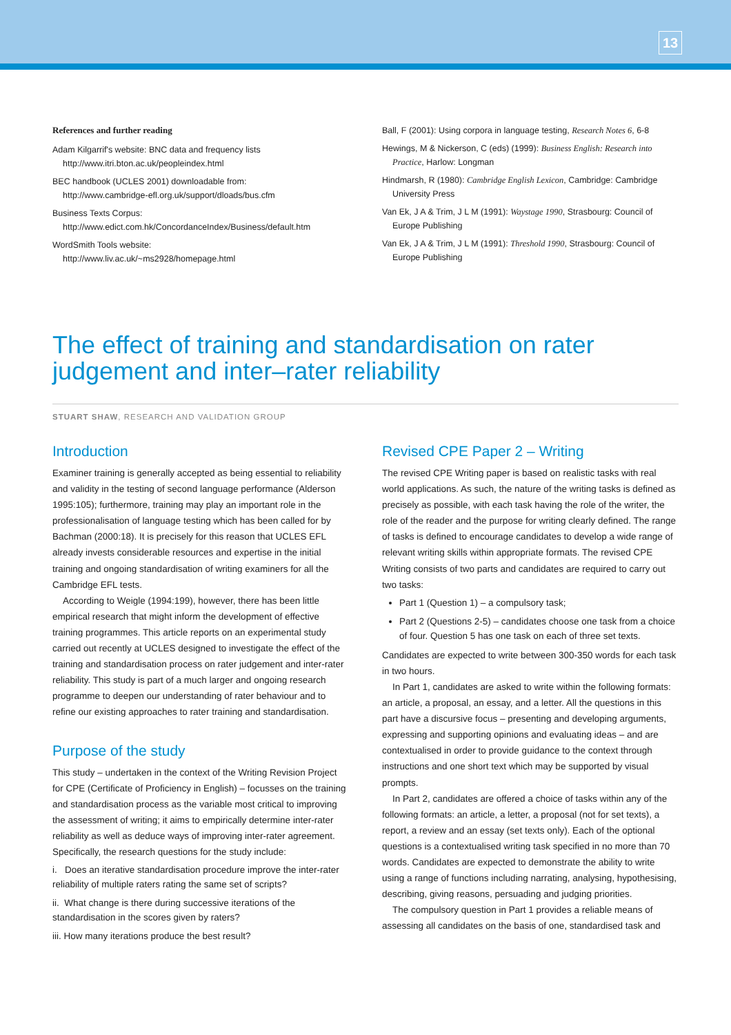13
References and further reading
Adam Kilgarrif's website: BNC data and frequency lists
http://www.itri.bton.ac.uk/peopleindex.html
BEC handbook (UCLES 2001) downloadable from:
http://www.cambridge-efl.org.uk/support/dloads/bus.cfm
Business Texts Corpus:
http://www.edict.com.hk/ConcordanceIndex/Business/default.htm
WordSmith Tools website:
http://www.liv.ac.uk/~ms2928/homepage.html
Ball, F (2001): Using corpora in language testing, Research Notes 6, 6-8
Hewings, M & Nickerson, C (eds) (1999): Business English: Research into Practice, Harlow: Longman
Hindmarsh, R (1980): Cambridge English Lexicon, Cambridge: Cambridge University Press
Van Ek, J A & Trim, J L M (1991): Waystage 1990, Strasbourg: Council of Europe Publishing
Van Ek, J A & Trim, J L M (1991): Threshold 1990, Strasbourg: Council of Europe Publishing
The effect of training and standardisation on rater judgement and inter–rater reliability
STUART SHAW, RESEARCH AND VALIDATION GROUP
Introduction
Examiner training is generally accepted as being essential to reliability and validity in the testing of second language performance (Alderson 1995:105); furthermore, training may play an important role in the professionalisation of language testing which has been called for by Bachman (2000:18). It is precisely for this reason that UCLES EFL already invests considerable resources and expertise in the initial training and ongoing standardisation of writing examiners for all the Cambridge EFL tests.
According to Weigle (1994:199), however, there has been little empirical research that might inform the development of effective training programmes. This article reports on an experimental study carried out recently at UCLES designed to investigate the effect of the training and standardisation process on rater judgement and inter-rater reliability. This study is part of a much larger and ongoing research programme to deepen our understanding of rater behaviour and to refine our existing approaches to rater training and standardisation.
Purpose of the study
This study – undertaken in the context of the Writing Revision Project for CPE (Certificate of Proficiency in English) – focusses on the training and standardisation process as the variable most critical to improving the assessment of writing; it aims to empirically determine inter-rater reliability as well as deduce ways of improving inter-rater agreement. Specifically, the research questions for the study include:
i. Does an iterative standardisation procedure improve the inter-rater reliability of multiple raters rating the same set of scripts?
ii. What change is there during successive iterations of the standardisation in the scores given by raters?
iii. How many iterations produce the best result?
Revised CPE Paper 2 – Writing
The revised CPE Writing paper is based on realistic tasks with real world applications. As such, the nature of the writing tasks is defined as precisely as possible, with each task having the role of the writer, the role of the reader and the purpose for writing clearly defined. The range of tasks is defined to encourage candidates to develop a wide range of relevant writing skills within appropriate formats. The revised CPE Writing consists of two parts and candidates are required to carry out two tasks:
Part 1 (Question 1) – a compulsory task;
Part 2 (Questions 2-5) – candidates choose one task from a choice of four. Question 5 has one task on each of three set texts.
Candidates are expected to write between 300-350 words for each task in two hours.
In Part 1, candidates are asked to write within the following formats: an article, a proposal, an essay, and a letter. All the questions in this part have a discursive focus – presenting and developing arguments, expressing and supporting opinions and evaluating ideas – and are contextualised in order to provide guidance to the context through instructions and one short text which may be supported by visual prompts.
In Part 2, candidates are offered a choice of tasks within any of the following formats: an article, a letter, a proposal (not for set texts), a report, a review and an essay (set texts only). Each of the optional questions is a contextualised writing task specified in no more than 70 words. Candidates are expected to demonstrate the ability to write using a range of functions including narrating, analysing, hypothesising, describing, giving reasons, persuading and judging priorities.
The compulsory question in Part 1 provides a reliable means of assessing all candidates on the basis of one, standardised task and